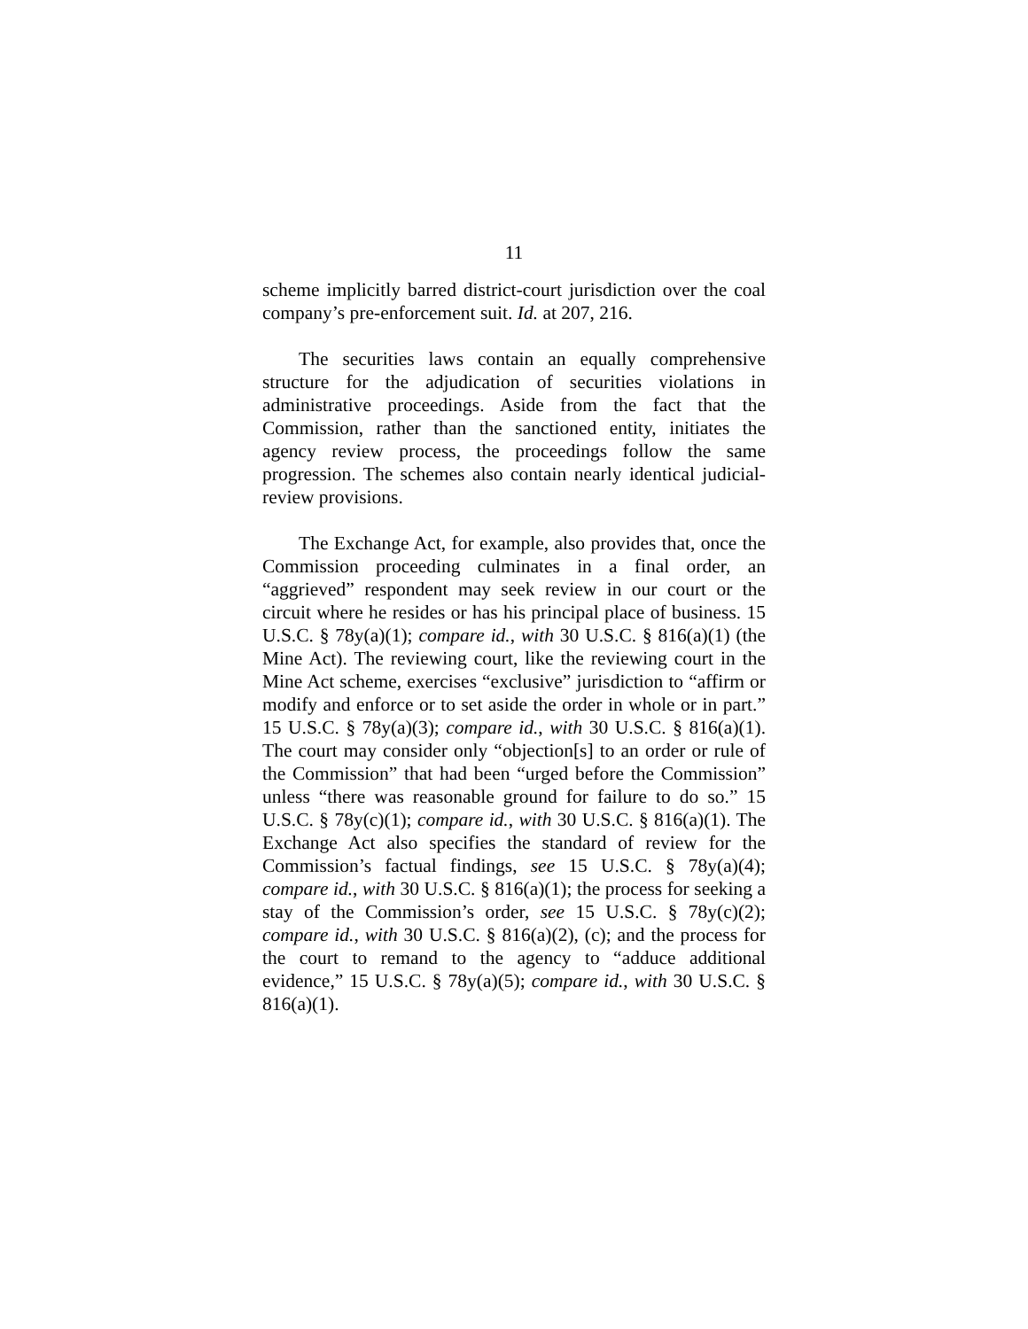11
scheme implicitly barred district-court jurisdiction over the coal company’s pre-enforcement suit. Id. at 207, 216.
The securities laws contain an equally comprehensive structure for the adjudication of securities violations in administrative proceedings. Aside from the fact that the Commission, rather than the sanctioned entity, initiates the agency review process, the proceedings follow the same progression. The schemes also contain nearly identical judicial-review provisions.
The Exchange Act, for example, also provides that, once the Commission proceeding culminates in a final order, an “aggrieved” respondent may seek review in our court or the circuit where he resides or has his principal place of business. 15 U.S.C. § 78y(a)(1); compare id., with 30 U.S.C. § 816(a)(1) (the Mine Act). The reviewing court, like the reviewing court in the Mine Act scheme, exercises “exclusive” jurisdiction to “affirm or modify and enforce or to set aside the order in whole or in part.” 15 U.S.C. § 78y(a)(3); compare id., with 30 U.S.C. § 816(a)(1). The court may consider only “objection[s] to an order or rule of the Commission” that had been “urged before the Commission” unless “there was reasonable ground for failure to do so.” 15 U.S.C. § 78y(c)(1); compare id., with 30 U.S.C. § 816(a)(1). The Exchange Act also specifies the standard of review for the Commission’s factual findings, see 15 U.S.C. § 78y(a)(4); compare id., with 30 U.S.C. § 816(a)(1); the process for seeking a stay of the Commission’s order, see 15 U.S.C. § 78y(c)(2); compare id., with 30 U.S.C. § 816(a)(2), (c); and the process for the court to remand to the agency to “adduce additional evidence,” 15 U.S.C. § 78y(a)(5); compare id., with 30 U.S.C. § 816(a)(1).